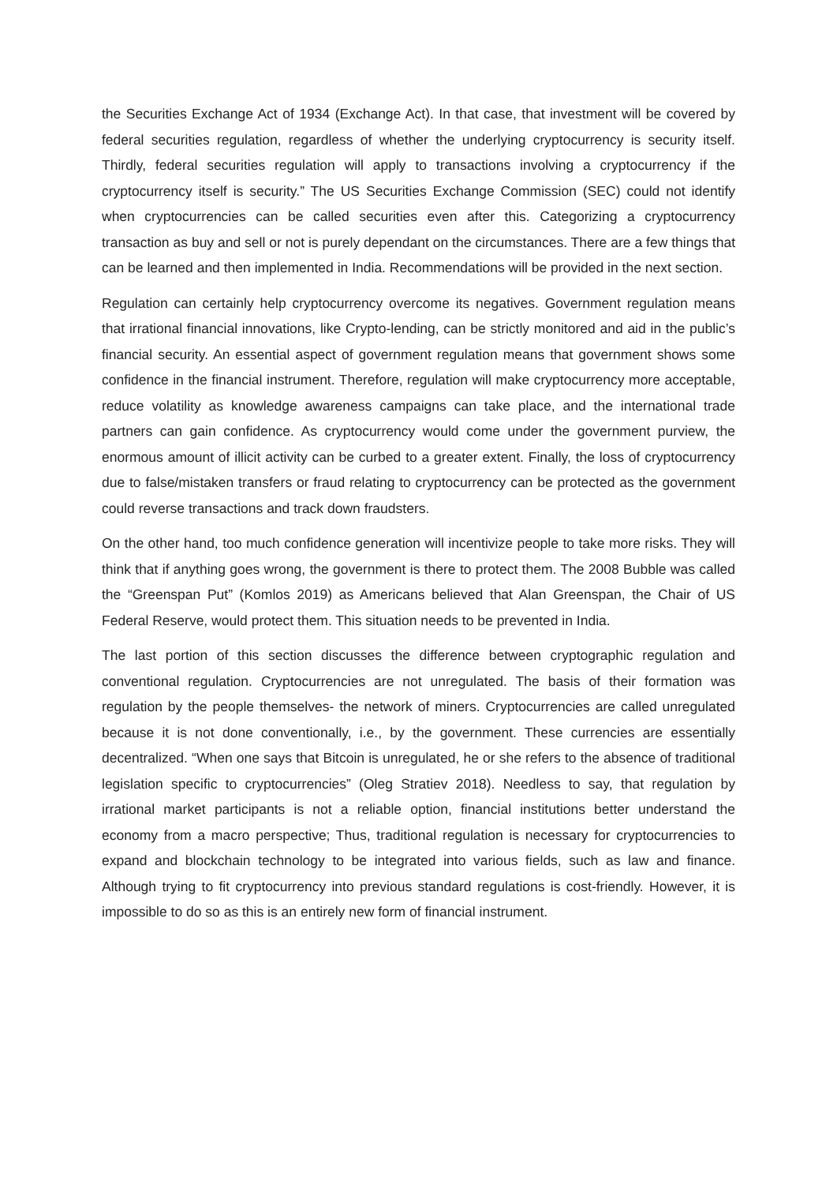the Securities Exchange Act of 1934 (Exchange Act). In that case, that investment will be covered by federal securities regulation, regardless of whether the underlying cryptocurrency is security itself. Thirdly, federal securities regulation will apply to transactions involving a cryptocurrency if the cryptocurrency itself is security.” The US Securities Exchange Commission (SEC) could not identify when cryptocurrencies can be called securities even after this. Categorizing a cryptocurrency transaction as buy and sell or not is purely dependant on the circumstances. There are a few things that can be learned and then implemented in India. Recommendations will be provided in the next section.
Regulation can certainly help cryptocurrency overcome its negatives. Government regulation means that irrational financial innovations, like Crypto-lending, can be strictly monitored and aid in the public’s financial security. An essential aspect of government regulation means that government shows some confidence in the financial instrument. Therefore, regulation will make cryptocurrency more acceptable, reduce volatility as knowledge awareness campaigns can take place, and the international trade partners can gain confidence. As cryptocurrency would come under the government purview, the enormous amount of illicit activity can be curbed to a greater extent. Finally, the loss of cryptocurrency due to false/mistaken transfers or fraud relating to cryptocurrency can be protected as the government could reverse transactions and track down fraudsters.
On the other hand, too much confidence generation will incentivize people to take more risks. They will think that if anything goes wrong, the government is there to protect them. The 2008 Bubble was called the “Greenspan Put” (Komlos 2019) as Americans believed that Alan Greenspan, the Chair of US Federal Reserve, would protect them. This situation needs to be prevented in India.
The last portion of this section discusses the difference between cryptographic regulation and conventional regulation. Cryptocurrencies are not unregulated. The basis of their formation was regulation by the people themselves- the network of miners. Cryptocurrencies are called unregulated because it is not done conventionally, i.e., by the government. These currencies are essentially decentralized. “When one says that Bitcoin is unregulated, he or she refers to the absence of traditional legislation specific to cryptocurrencies” (Oleg Stratiev 2018). Needless to say, that regulation by irrational market participants is not a reliable option, financial institutions better understand the economy from a macro perspective; Thus, traditional regulation is necessary for cryptocurrencies to expand and blockchain technology to be integrated into various fields, such as law and finance. Although trying to fit cryptocurrency into previous standard regulations is cost-friendly. However, it is impossible to do so as this is an entirely new form of financial instrument.